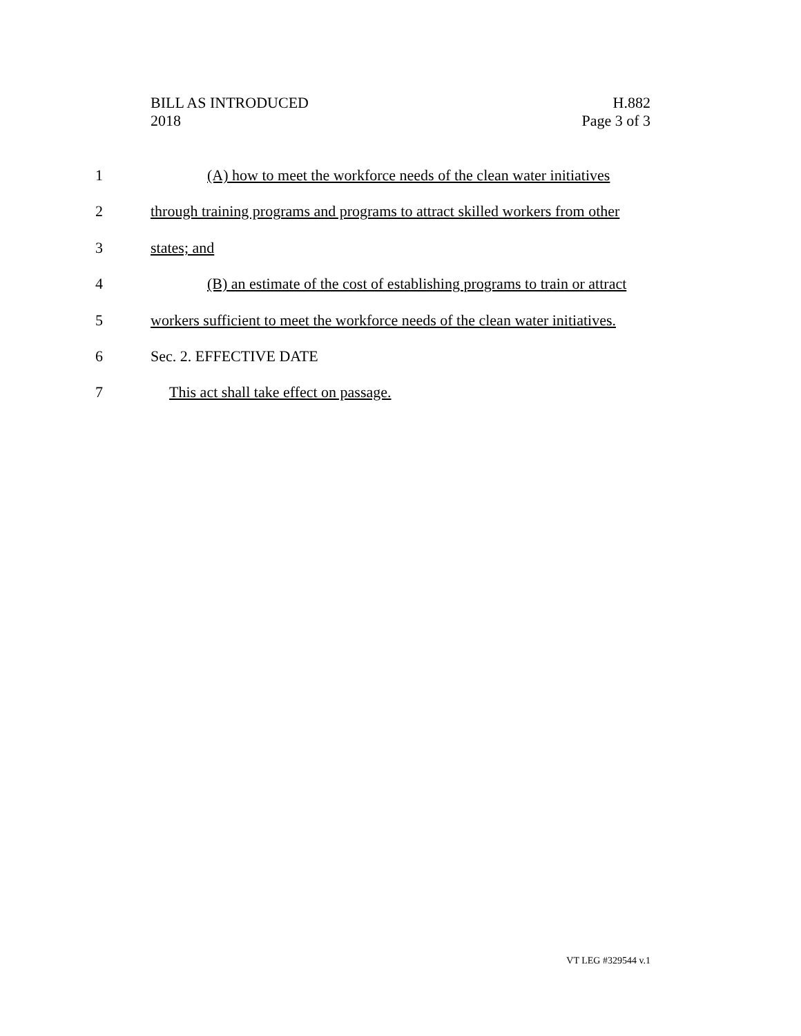BILL AS INTRODUCED
2018
H.882
Page 3 of 3
1 (A) how to meet the workforce needs of the clean water initiatives
2 through training programs and programs to attract skilled workers from other
3 states; and
4 (B) an estimate of the cost of establishing programs to train or attract
5 workers sufficient to meet the workforce needs of the clean water initiatives.
6 Sec. 2. EFFECTIVE DATE
7 This act shall take effect on passage.
VT LEG #329544 v.1